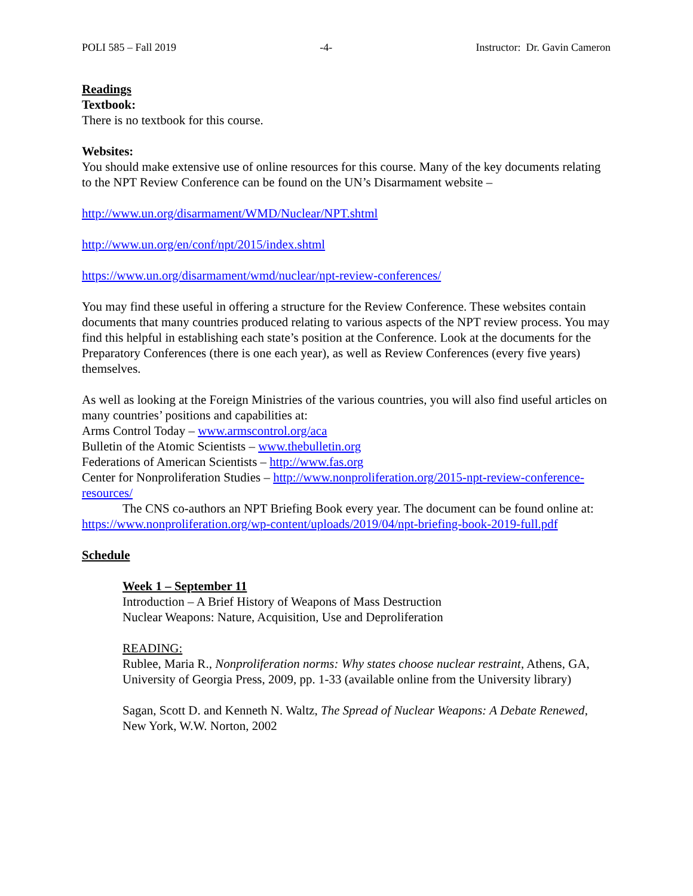POLI 585 – Fall 2019 -4- Instructor: Dr. Gavin Cameron
Readings
Textbook:
There is no textbook for this course.
Websites:
You should make extensive use of online resources for this course. Many of the key documents relating to the NPT Review Conference can be found on the UN’s Disarmament website –
http://www.un.org/disarmament/WMD/Nuclear/NPT.shtml
http://www.un.org/en/conf/npt/2015/index.shtml
https://www.un.org/disarmament/wmd/nuclear/npt-review-conferences/
You may find these useful in offering a structure for the Review Conference. These websites contain documents that many countries produced relating to various aspects of the NPT review process. You may find this helpful in establishing each state’s position at the Conference. Look at the documents for the Preparatory Conferences (there is one each year), as well as Review Conferences (every five years) themselves.
As well as looking at the Foreign Ministries of the various countries, you will also find useful articles on many countries’ positions and capabilities at:
Arms Control Today – www.armscontrol.org/aca
Bulletin of the Atomic Scientists – www.thebulletin.org
Federations of American Scientists – http://www.fas.org
Center for Nonproliferation Studies – http://www.nonproliferation.org/2015-npt-review-conference-resources/
The CNS co-authors an NPT Briefing Book every year. The document can be found online at:
https://www.nonproliferation.org/wp-content/uploads/2019/04/npt-briefing-book-2019-full.pdf
Schedule
Week 1 – September 11
Introduction – A Brief History of Weapons of Mass Destruction
Nuclear Weapons: Nature, Acquisition, Use and Deproliferation
READING:
Rublee, Maria R., Nonproliferation norms: Why states choose nuclear restraint, Athens, GA, University of Georgia Press, 2009, pp. 1-33 (available online from the University library)
Sagan, Scott D. and Kenneth N. Waltz, The Spread of Nuclear Weapons: A Debate Renewed, New York, W.W. Norton, 2002